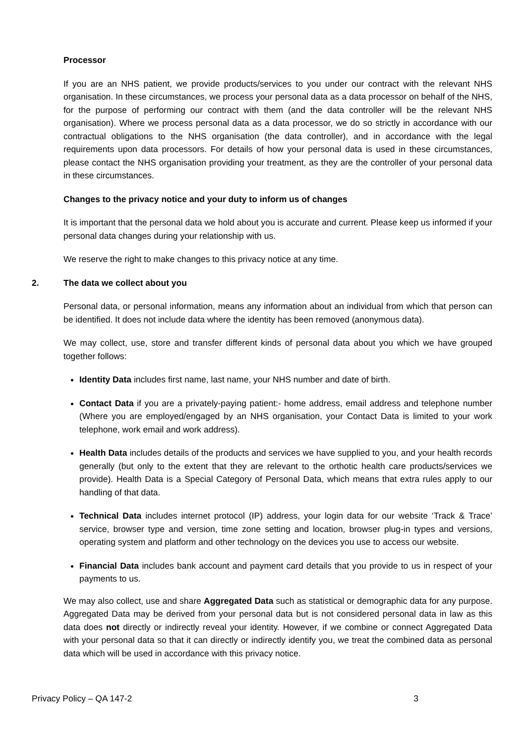Processor
If you are an NHS patient, we provide products/services to you under our contract with the relevant NHS organisation. In these circumstances, we process your personal data as a data processor on behalf of the NHS, for the purpose of performing our contract with them (and the data controller will be the relevant NHS organisation). Where we process personal data as a data processor, we do so strictly in accordance with our contractual obligations to the NHS organisation (the data controller), and in accordance with the legal requirements upon data processors. For details of how your personal data is used in these circumstances, please contact the NHS organisation providing your treatment, as they are the controller of your personal data in these circumstances.
Changes to the privacy notice and your duty to inform us of changes
It is important that the personal data we hold about you is accurate and current. Please keep us informed if your personal data changes during your relationship with us.
We reserve the right to make changes to this privacy notice at any time.
2. The data we collect about you
Personal data, or personal information, means any information about an individual from which that person can be identified. It does not include data where the identity has been removed (anonymous data).
We may collect, use, store and transfer different kinds of personal data about you which we have grouped together follows:
Identity Data includes first name, last name, your NHS number and date of birth.
Contact Data if you are a privately-paying patient:- home address, email address and telephone number (Where you are employed/engaged by an NHS organisation, your Contact Data is limited to your work telephone, work email and work address).
Health Data includes details of the products and services we have supplied to you, and your health records generally (but only to the extent that they are relevant to the orthotic health care products/services we provide). Health Data is a Special Category of Personal Data, which means that extra rules apply to our handling of that data.
Technical Data includes internet protocol (IP) address, your login data for our website ‘Track & Trace’ service, browser type and version, time zone setting and location, browser plug-in types and versions, operating system and platform and other technology on the devices you use to access our website.
Financial Data includes bank account and payment card details that you provide to us in respect of your payments to us.
We may also collect, use and share Aggregated Data such as statistical or demographic data for any purpose. Aggregated Data may be derived from your personal data but is not considered personal data in law as this data does not directly or indirectly reveal your identity. However, if we combine or connect Aggregated Data with your personal data so that it can directly or indirectly identify you, we treat the combined data as personal data which will be used in accordance with this privacy notice.
Privacy Policy – QA 147-2 3